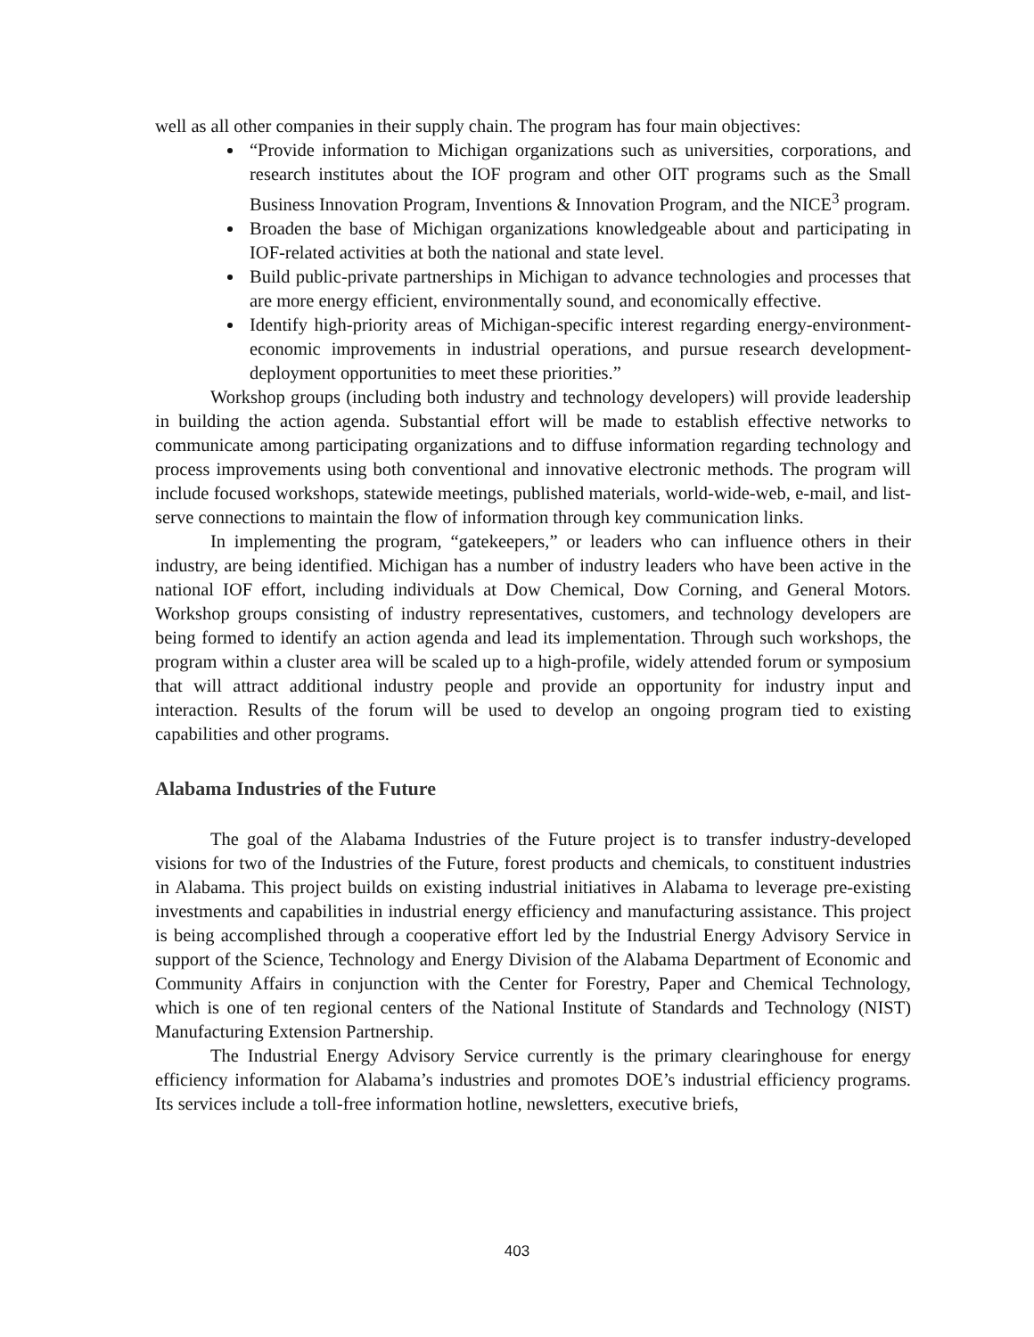well as all other companies in their supply chain. The program has four main objectives:
“Provide information to Michigan organizations such as universities, corporations, and research institutes about the IOF program and other OIT programs such as the Small Business Innovation Program, Inventions & Innovation Program, and the NICE<sup>3</sup> program.
Broaden the base of Michigan organizations knowledgeable about and participating in IOF-related activities at both the national and state level.
Build public-private partnerships in Michigan to advance technologies and processes that are more energy efficient, environmentally sound, and economically effective.
Identify high-priority areas of Michigan-specific interest regarding energy-environment-economic improvements in industrial operations, and pursue research development-deployment opportunities to meet these priorities.”
Workshop groups (including both industry and technology developers) will provide leadership in building the action agenda. Substantial effort will be made to establish effective networks to communicate among participating organizations and to diffuse information regarding technology and process improvements using both conventional and innovative electronic methods. The program will include focused workshops, statewide meetings, published materials, world-wide-web, e-mail, and list-serve connections to maintain the flow of information through key communication links.
In implementing the program, “gatekeepers,” or leaders who can influence others in their industry, are being identified. Michigan has a number of industry leaders who have been active in the national IOF effort, including individuals at Dow Chemical, Dow Corning, and General Motors. Workshop groups consisting of industry representatives, customers, and technology developers are being formed to identify an action agenda and lead its implementation. Through such workshops, the program within a cluster area will be scaled up to a high-profile, widely attended forum or symposium that will attract additional industry people and provide an opportunity for industry input and interaction. Results of the forum will be used to develop an ongoing program tied to existing capabilities and other programs.
Alabama Industries of the Future
The goal of the Alabama Industries of the Future project is to transfer industry-developed visions for two of the Industries of the Future, forest products and chemicals, to constituent industries in Alabama. This project builds on existing industrial initiatives in Alabama to leverage pre-existing investments and capabilities in industrial energy efficiency and manufacturing assistance. This project is being accomplished through a cooperative effort led by the Industrial Energy Advisory Service in support of the Science, Technology and Energy Division of the Alabama Department of Economic and Community Affairs in conjunction with the Center for Forestry, Paper and Chemical Technology, which is one of ten regional centers of the National Institute of Standards and Technology (NIST) Manufacturing Extension Partnership.
The Industrial Energy Advisory Service currently is the primary clearinghouse for energy efficiency information for Alabama’s industries and promotes DOE’s industrial efficiency programs. Its services include a toll-free information hotline, newsletters, executive briefs,
403